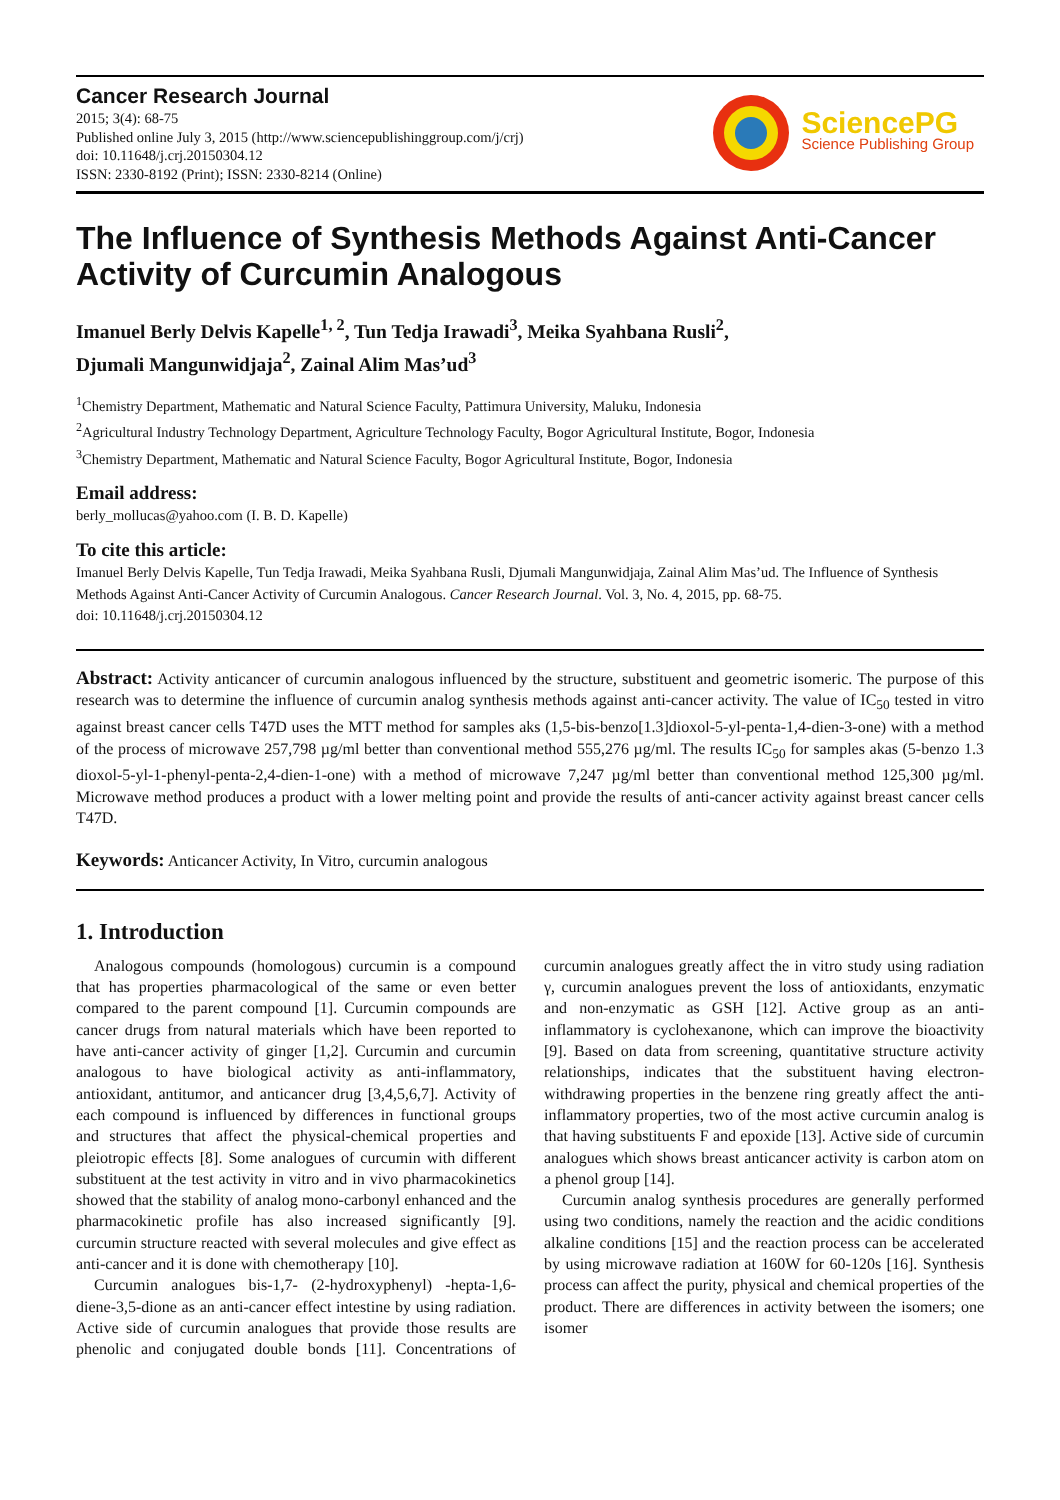Cancer Research Journal
2015; 3(4): 68-75
Published online July 3, 2015 (http://www.sciencepublishinggroup.com/j/crj)
doi: 10.11648/j.crj.20150304.12
ISSN: 2330-8192 (Print); ISSN: 2330-8214 (Online)
SciencePG
Science Publishing Group
The Influence of Synthesis Methods Against Anti-Cancer Activity of Curcumin Analogous
Imanuel Berly Delvis Kapelle<sup>1, 2</sup>, Tun Tedja Irawadi<sup>3</sup>, Meika Syahbana Rusli<sup>2</sup>,
Djumali Mangunwidjaja<sup>2</sup>, Zainal Alim Mas’ud<sup>3</sup>
<sup>1</sup> Chemistry Department, Mathematic and Natural Science Faculty, Pattimura University, Maluku, Indonesia
<sup>2</sup> Agricultural Industry Technology Department, Agriculture Technology Faculty, Bogor Agricultural Institute, Bogor, Indonesia
<sup>3</sup> Chemistry Department, Mathematic and Natural Science Faculty, Bogor Agricultural Institute, Bogor, Indonesia
Email address:
berly_mollucas@yahoo.com (I. B. D. Kapelle)
To cite this article:
Imanuel Berly Delvis Kapelle, Tun Tedja Irawadi, Meika Syahbana Rusli, Djumali Mangunwidjaja, Zainal Alim Mas’ud. The Influence of Synthesis Methods Against Anti-Cancer Activity of Curcumin Analogous. Cancer Research Journal. Vol. 3, No. 4, 2015, pp. 68-75.
doi: 10.11648/j.crj.20150304.12
Abstract: Activity anticancer of curcumin analogous influenced by the structure, substituent and geometric isomeric. The purpose of this research was to determine the influence of curcumin analog synthesis methods against anti-cancer activity. The value of IC<sub>50</sub> tested in vitro against breast cancer cells T47D uses the MTT method for samples aks (1,5-bis-benzo[1.3]dioxol-5-yl-penta-1,4-dien-3-one) with a method of the process of microwave 257,798 µg/ml better than conventional method 555,276 µg/ml. The results IC<sub>50</sub> for samples akas (5-benzo 1.3 dioxol-5-yl-1-phenyl-penta-2,4-dien-1-one) with a method of microwave 7,247 µg/ml better than conventional method 125,300 µg/ml. Microwave method produces a product with a lower melting point and provide the results of anti-cancer activity against breast cancer cells T47D.
Keywords: Anticancer Activity, In Vitro, curcumin analogous
1. Introduction
Analogous compounds (homologous) curcumin is a compound that has properties pharmacological of the same or even better compared to the parent compound [1]. Curcumin compounds are cancer drugs from natural materials which have been reported to have anti-cancer activity of ginger [1,2]. Curcumin and curcumin analogous to have biological activity as anti-inflammatory, antioxidant, antitumor, and anticancer drug [3,4,5,6,7]. Activity of each compound is influenced by differences in functional groups and structures that affect the physical-chemical properties and pleiotropic effects [8]. Some analogues of curcumin with different substituent at the test activity in vitro and in vivo pharmacokinetics showed that the stability of analog mono-carbonyl enhanced and the pharmacokinetic profile has also increased significantly [9]. curcumin structure reacted with several molecules and give effect as anti-cancer and it is done with chemotherapy [10].
Curcumin analogues bis-1,7- (2-hydroxyphenyl) -hepta-1,6-diene-3,5-dione as an anti-cancer effect intestine by using radiation. Active side of curcumin analogues that provide those results are phenolic and conjugated double bonds [11]. Concentrations of curcumin analogues greatly affect the in vitro study using radiation γ, curcumin analogues prevent the loss of antioxidants, enzymatic and non-enzymatic as GSH [12]. Active group as an anti-inflammatory is cyclohexanone, which can improve the bioactivity [9]. Based on data from screening, quantitative structure activity relationships, indicates that the substituent having electron-withdrawing properties in the benzene ring greatly affect the anti-inflammatory properties, two of the most active curcumin analog is that having substituents F and epoxide [13]. Active side of curcumin analogues which shows breast anticancer activity is carbon atom on a phenol group [14].
Curcumin analog synthesis procedures are generally performed using two conditions, namely the reaction and the acidic conditions alkaline conditions [15] and the reaction process can be accelerated by using microwave radiation at 160W for 60-120s [16]. Synthesis process can affect the purity, physical and chemical properties of the product. There are differences in activity between the isomers; one isomer